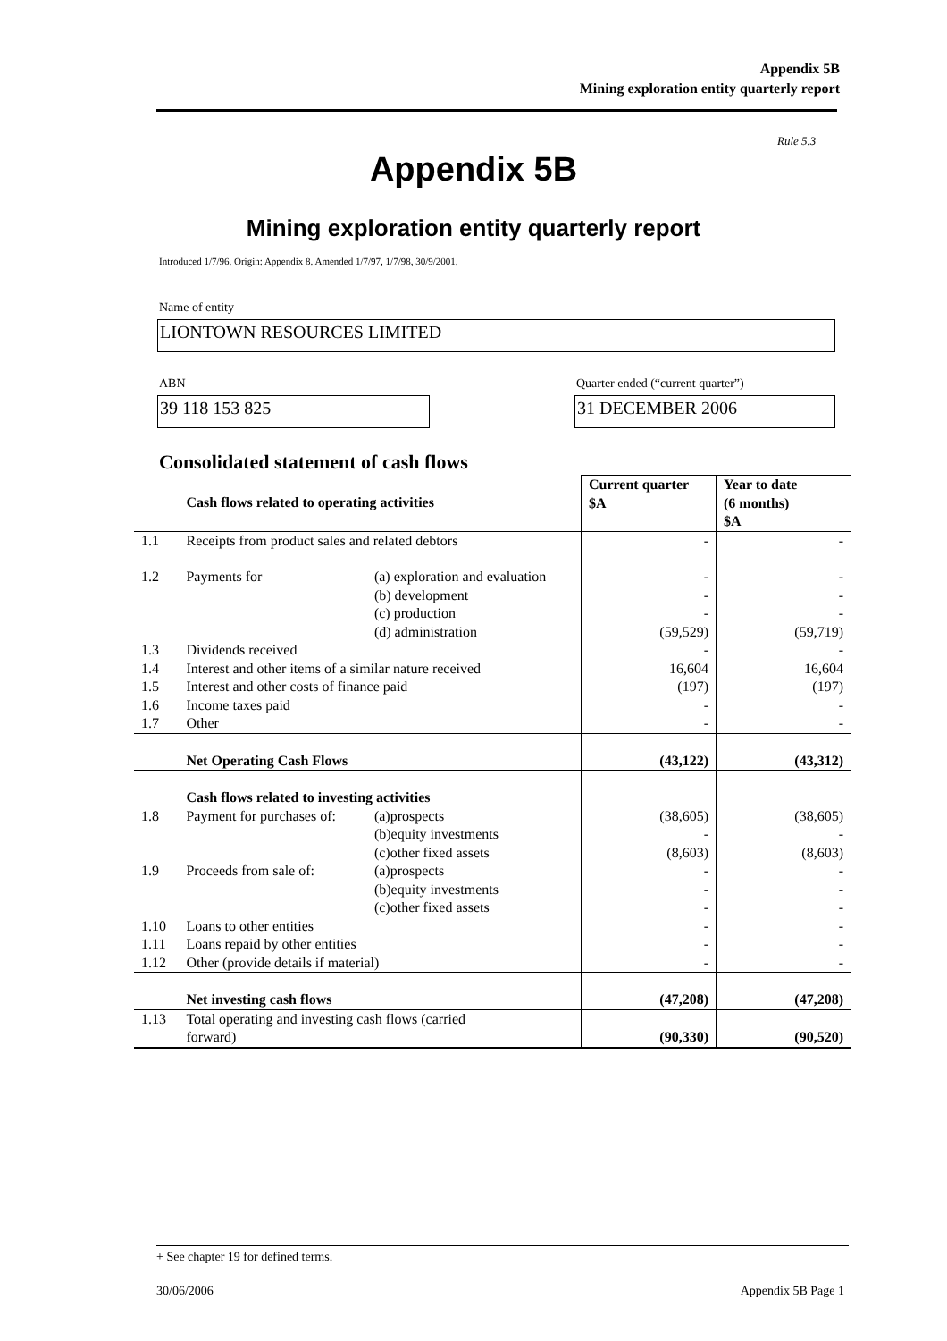Appendix 5B
Mining exploration entity quarterly report
Rule 5.3
Appendix 5B
Mining exploration entity quarterly report
Introduced 1/7/96. Origin: Appendix 8. Amended 1/7/97, 1/7/98, 30/9/2001.
Name of entity
LIONTOWN RESOURCES LIMITED
ABN
Quarter ended (“current quarter”)
39 118 153 825 31 DECEMBER 2006
Consolidated statement of cash flows
| | Cash flows related to operating activities | | Current quarter $A | Year to date (6 months) $A |
| 1.1 | Receipts from product sales and related debtors | | - | - |
| 1.2 | Payments for | (a) exploration and evaluation (b) development (c) production (d) administration | - - - (59,529) | - - - (59,719) |
| 1.3 | Dividends received | | - | - |
| 1.4 | Interest and other items of a similar nature received | | 16,604 | 16,604 |
| 1.5 | Interest and other costs of finance paid | | (197) | (197) |
| 1.6 | Income taxes paid | | - | - |
| 1.7 | Other | | - | - |
| | Net Operating Cash Flows | | (43,122) | (43,312) |
| | Cash flows related to investing activities | | | |
| 1.8 | Payment for purchases of: | (a)prospects (b)equity investments (c)other fixed assets | (38,605) - (8,603) | (38,605) - (8,603) |
| 1.9 | Proceeds from sale of: | (a)prospects (b)equity investments (c)other fixed assets | - - - | - - - |
| 1.10 | Loans to other entities | | - | - |
| 1.11 | Loans repaid by other entities | | - | - |
| 1.12 | Other (provide details if material) | | - | - |
| | Net investing cash flows | | (47,208) | (47,208) |
| 1.13 | Total operating and investing cash flows (carried forward) | | (90,330) | (90,520) |
+ See chapter 19 for defined terms.
30/06/2006 Appendix 5B Page 1